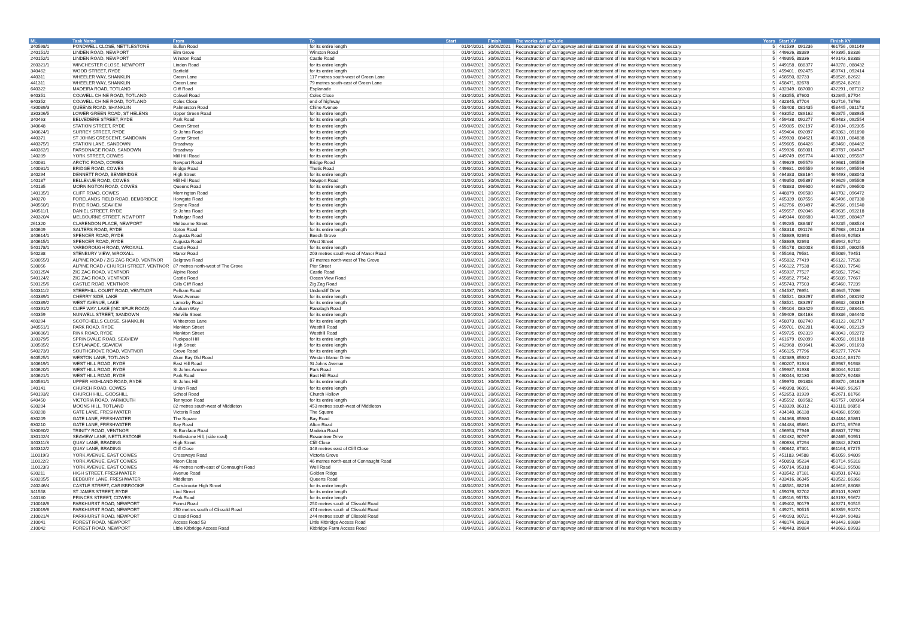| ML | Task Name | From | To | Start | Finish | The works will include | Years | Start XY | Finish XY |
| --- | --- | --- | --- | --- | --- | --- | --- | --- | --- |
| 340598/1 | PONDWELL CLOSE, NETTLESTONE | Bullen Road | for its entire length | 01/04/2021 | 30/09/2021 | Reconstruction of carriageway and reinstatement of line markings where necessary | 5 | 461539 , 091236 | 461756 , 091149 |
| 240151/2 | LINDEN ROAD, NEWPORT | Elm Grove | Winston Road | 01/04/2021 | 30/09/2021 | Reconstruction of carriageway and reinstatement of line markings where necessary | 5 | 449626, 88389 | 449395, 88336 |
| 240152/1 | LINDEN ROAD, NEWPORT | Winston Road | Castle Road | 01/04/2021 | 30/09/2021 | Reconstruction of carriageway and reinstatement of line markings where necessary | 5 | 449395, 88336 | 449143, 88388 |
| 260321/1 | WINCHESTER CLOSE, NEWPORT | Linden Road | for its entire length | 01/04/2021 | 30/09/2021 | Reconstruction of carriageway and reinstatement of line markings where necessary | 5 | 449158 , 088377 | 449278 , 088432 |
| 340462 | WOOD STREET, RYDE | Barfield | for its entire length | 01/04/2021 | 30/09/2021 | Reconstruction of carriageway and reinstatement of line markings where necessary | 5 | 459401 , 092475 | 459741 , 092414 |
| 440311 | WHEELER WAY, SHANKLIN | Green Lane | 117 metres south-west of Green Lane | 01/04/2021 | 30/09/2021 | Reconstruction of carriageway and reinstatement of line markings where necessary | 5 | 458550, 82733 | 458526, 82622 |
| 441311 | WHEELER WAY, SHANKLIN | Green Lane | 79 metres south-east of Green Lane | 01/04/2021 | 30/09/2021 | Reconstruction of carriageway and reinstatement of line markings where necessary | 5 | 458471, 82678 | 458524, 82618 |
| 640322 | MADEIRA ROAD, TOTLAND | Cliff Road | Esplanade | 01/04/2021 | 30/09/2021 | Reconstruction of carriageway and reinstatement of line markings where necessary | 5 | 432349 , 087000 | 432291 , 087112 |
| 640351 | COLWELL CHINE ROAD, TOTLAND | Colwell Road | Coles Close | 01/04/2021 | 30/09/2021 | Reconstruction of carriageway and reinstatement of line markings where necessary | 5 | 433055, 87600 | 432845, 87704 |
| 640352 | COLWELL CHINE ROAD, TOTLAND | Coles Close | end of highway | 01/04/2021 | 30/09/2021 | Reconstruction of carriageway and reinstatement of line markings where necessary | 5 | 432845, 87704 | 432716, 78768 |
| 430089/3 | QUEENS ROAD, SHANKLIN | Palmerston Road | Chine Avenue | 01/04/2021 | 30/09/2021 | Reconstruction of carriageway and reinstatement of line markings where necessary | 5 | 458408 , 081435 | 458445 , 081173 |
| 330306/5 | LOWER GREEN ROAD, ST HELENS | Upper Green Road | for its entire length | 01/04/2021 | 30/09/2021 | Reconstruction of carriageway and reinstatement of line markings where necessary | 5 | 463052 , 089162 | 462875 , 088985 |
| 340463 | BELVEDERE STREET, RYDE | Park Road | for its entire length | 01/04/2021 | 30/09/2021 | Reconstruction of carriageway and reinstatement of line markings where necessary | 5 | 459438 , 092277 | 459483 , 092554 |
| 340648 | STATION STREET, RYDE | Green Street | for its entire length | 01/04/2021 | 30/09/2021 | Reconstruction of carriageway and reinstatement of line markings where necessary | 5 | 459085 , 092197 | 459104 , 092305 |
| 340624/1 | SURREY STREET, RYDE | St Johns Road | for its entire length | 01/04/2021 | 30/09/2021 | Reconstruction of carriageway and reinstatement of line markings where necessary | 5 | 459404 , 092097 | 459363 , 091890 |
| 440371 | ST JOHNS CRESCENT, SANDOWN | Carter Street | for its entire length | 01/04/2021 | 30/09/2021 | Reconstruction of carriageway and reinstatement of line markings where necessary | 5 | 459930 , 084621 | 460101 , 084838 |
| 440375/1 | STATION LANE, SANDOWN | Broadway | for its entire length | 01/04/2021 | 30/09/2021 | Reconstruction of carriageway and reinstatement of line markings where necessary | 5 | 459605 , 084426 | 459460 , 084482 |
| 440362/1 | PARSONAGE ROAD, SANDOWN | Broadway | for its entire length | 01/04/2021 | 30/09/2021 | Reconstruction of carriageway and reinstatement of line markings where necessary | 5 | 459936 , 085001 | 459787 , 084947 |
| 140209 | YORK STREET, COWES | Mill Hill Road | for its entire length | 01/04/2021 | 30/09/2021 | Reconstruction of carriageway and reinstatement of line markings where necessary | 5 | 449749 , 095774 | 449802 , 095587 |
| 140031 | ARCTIC ROAD, COWES | Newport Road | Bridge Road | 01/04/2021 | 30/09/2021 | Reconstruction of carriageway and reinstatement of line markings where necessary | 5 | 449629 , 095579 | 449681 , 095559 |
| 140031/1 | BRIDGE ROAD, COWES | Bridge Road | Thetis Road | 01/04/2021 | 30/09/2021 | Reconstruction of carriageway and reinstatement of line markings where necessary | 5 | 449681 , 095559 | 449844 , 095594 |
| 340294 | DENNETT ROAD, BEMBRIDGE | High Street | for its entire length | 01/04/2021 | 30/09/2021 | Reconstruction of carriageway and reinstatement of line markings where necessary | 5 | 464383 , 088164 | 464493 , 088043 |
| 140187 | BELLEVUE ROAD, COWES | Mill Hill Road | Newport Road | 01/04/2021 | 30/09/2021 | Reconstruction of carriageway and reinstatement of line markings where necessary | 5 | 449350 , 095397 | 449629 , 095509 |
| 140135 | MORNINGTON ROAD, COWES | Queens Road | for its entire length | 01/04/2021 | 30/09/2021 | Reconstruction of carriageway and reinstatement of line markings where necessary | 5 | 448883 , 096600 | 448879 , 096500 |
| 140135/1 | CLIFF ROAD, COWES | Mornington Road | for its entire length | 01/04/2021 | 30/09/2021 | Reconstruction of carriageway and reinstatement of line markings where necessary | 5 | 448879 , 096500 | 448702 , 096472 |
| 340270 | FORELANDS FIELD ROAD, BEMBRIDGE | Howgate Road | for its entire length | 01/04/2021 | 30/09/2021 | Reconstruction of carriageway and reinstatement of line markings where necessary | 5 | 465339 , 087556 | 465496 , 087330 |
| 340550/1 | RYDE ROAD, SEAVIEW | Steyne Road | for its entire length | 01/04/2021 | 30/09/2021 | Reconstruction of carriageway and reinstatement of line markings where necessary | 5 | 462756 , 091497 | 462566 , 091540 |
| 340511/1 | DANIEL STREET, RYDE | St Johns Road | for its entire length | 01/04/2021 | 30/09/2021 | Reconstruction of carriageway and reinstatement of line markings where necessary | 5 | 459557 , 092046 | 459635 , 092218 |
| 240320/4 | MELBOURNE STREET, NEWPORT | Trafalgar Road | for its entire length | 01/04/2021 | 30/09/2021 | Reconstruction of carriageway and reinstatement of line markings where necessary | 5 | 449344 , 088680 | 449285 , 088487 |
| 261320 | CLARENDON PLACE, NEWPORT | Melbourne Street | for its entire length | 01/04/2021 | 30/09/2021 | Reconstruction of carriageway and reinstatement of line markings where necessary | 5 | 449285 , 088487 | 449235 , 088524 |
| 340609 | SALTERS ROAD, RYDE | Upton Road | for its entire length | 01/04/2021 | 30/09/2021 | Reconstruction of carriageway and reinstatement of line markings where necessary | 5 | 458318 , 091176 | 457988 , 091216 |
| 340614/1 | SPENCER ROAD, RYDE | Augusta Road | Beech Grove | 01/04/2021 | 30/09/2021 | Reconstruction of carriageway and reinstatement of line markings where necessary | 5 | 458689, 92693 | 458448, 92583 |
| 340615/1 | SPENCER ROAD, RYDE | Augusta Road | West Street | 01/04/2021 | 30/09/2021 | Reconstruction of carriageway and reinstatement of line markings where necessary | 5 | 458689, 92693 | 458942, 92710 |
| 540178/1 | YARBOROUGH ROAD, WROXALL | Castle Road | for its entire length | 01/04/2021 | 30/09/2021 | Reconstruction of carriageway and reinstatement of line markings where necessary | 5 | 455178 , 080003 | 455105 , 080255 |
| 540238 | STENBURY VIEW, WROXALL | Manor Road | 203 metres south-west of Manor Road | 01/04/2021 | 30/09/2021 | Reconstruction of carriageway and reinstatement of line markings where necessary | 5 | 455163, 79581 | 455089, 79451 |
| 530055/3 | ALPINE ROAD / ZIG ZAG ROAD, VENTNOR | Belgrave Road | 87 metres north-west of The Grove | 01/04/2021 | 30/09/2021 | Reconstruction of carriageway and reinstatement of line markings where necessary | 5 | 455832, 77419 | 456122, 77538 |
| 530056 | ALPINE ROAD / CHURCH STREET, VENTNOR | 87 metres north-west of The Grove | Pier Street | 01/04/2021 | 30/09/2021 | Reconstruction of carriageway and reinstatement of line markings where necessary | 5 | 456122, 77538 | 456303, 77548 |
| 530125/4 | ZIG ZAG ROAD, VENTNOR | Alpine Road | Castle Road | 01/04/2021 | 30/09/2021 | Reconstruction of carriageway and reinstatement of line markings where necessary | 5 | 455937, 77527 | 455852, 77542 |
| 540124/2 | ZIG ZAG ROAD, VENTNOR | Castle Road | Ocean View Road | 01/04/2021 | 30/09/2021 | Reconstruction of carriageway and reinstatement of line markings where necessary | 5 | 455852, 77542 | 455839, 77667 |
| 530125/6 | CASTLE ROAD, VENTNOR | Gills Cliff Road | Zig Zag Road | 01/04/2021 | 30/09/2021 | Reconstruction of carriageway and reinstatement of line markings where necessary | 5 | 455743, 77503 | 455460, 77239 |
| 540311/2 | STEEPHILL COURT ROAD, VENTNOR | Pelham Road | Undercliff Drive | 01/04/2021 | 30/09/2021 | Reconstruction of carriageway and reinstatement of line markings where necessary | 5 | 454537, 76951 | 454645, 77096 |
| 440389/1 | CHERRY SIDE, LAKE | West Avenue | for its entire length | 01/04/2021 | 30/09/2021 | Reconstruction of carriageway and reinstatement of line markings where necessary | 5 | 458521 , 083297 | 458504 , 083192 |
| 440389/2 | WEST AVENUE, LAKE | Lamorby Road | for its entire length | 01/04/2021 | 30/09/2021 | Reconstruction of carriageway and reinstatement of line markings where necessary | 5 | 458521 , 083297 | 458632 , 083319 |
| 440391/2 | CLIFF WAY, LAKE (INC SPUR ROAD) | Araluen Way | Ranalagh Road | 01/04/2021 | 30/09/2021 | Reconstruction of carriageway and reinstatement of line markings where necessary | 5 | 459104 , 083429 | 459222 , 083481 |
| 440359 | NUNWELL STREET, SANDOWN | Melville Street | for its entire length | 01/04/2021 | 30/09/2021 | Reconstruction of carriageway and reinstatement of line markings where necessary | 5 | 459409 , 084163 | 459336 , 084440 |
| 460294 | SCOTCHELLS CLOSE, SHANKLIN | Whitecross Lane | for its entire length | 01/04/2021 | 30/09/2021 | Reconstruction of carriageway and reinstatement of line markings where necessary | 5 | 458073 , 082740 | 458123 , 082717 |
| 340551/1 | PARK ROAD, RYDE | Monkton Street | Westhill Road | 01/04/2021 | 30/09/2021 | Reconstruction of carriageway and reinstatement of line markings where necessary | 5 | 459701 , 092201 | 460048 , 092129 |
| 340606/1 | RINK ROAD, RYDE | Monkton Street | Westhill Road | 01/04/2021 | 30/09/2021 | Reconstruction of carriageway and reinstatement of line markings where necessary | 5 | 459725 , 092319 | 460043 , 092272 |
| 330379/5 | SPRINGVALE ROAD, SEAVIEW | Puckpool Hill | for its entire length | 01/04/2021 | 30/09/2021 | Reconstruction of carriageway and reinstatement of line markings where necessary | 5 | 461679 , 092099 | 462058 , 091918 |
| 330505/2 | ESPLANADE, SEAVIEW | High Street | for its entire length | 01/04/2021 | 30/09/2021 | Reconstruction of carriageway and reinstatement of line markings where necessary | 5 | 462968 , 091641 | 462849 , 091693 |
| 540273/3 | SOUTHGROVE ROAD, VENTNOR | Grove Road | for its entire length | 01/04/2021 | 30/09/2021 | Reconstruction of carriageway and reinstatement of line markings where necessary | 5 | 456125, 77796 | 456277, 77674 |
| 640525/1 | WESTON LANE, TOTLAND | Alum Bay Old Road | Weston Manor Drive | 01/04/2021 | 30/09/2021 | Reconstruction of carriageway and reinstatement of line markings where necessary | 5 | 432389, 85922 | 432414, 86170 |
| 340619/1 | WEST HILL ROAD, RYDE | East Hill Road | St Johns Avenue | 01/04/2021 | 30/09/2021 | Reconstruction of carriageway and reinstatement of line markings where necessary | 5 | 460207, 91924 | 459987, 91938 |
| 340620/1 | WEST HILL ROAD, RYDE | St Johns Avenue | Park Road | 01/04/2021 | 30/09/2021 | Reconstruction of carriageway and reinstatement of line markings where necessary | 5 | 459987, 91938 | 460044, 92130 |
| 340621/1 | WEST HILL ROAD, RYDE | Park Road | East Hill Road | 01/04/2021 | 30/09/2021 | Reconstruction of carriageway and reinstatement of line markings where necessary | 5 | 460044, 92130 | 460073, 92488 |
| 340561/1 | UPPER HIGHLAND ROAD, RYDE | St Johns Hill | for its entire length | 01/04/2021 | 30/09/2021 | Reconstruction of carriageway and reinstatement of line markings where necessary | 5 | 459970 , 091808 | 459870 , 091629 |
| 140141 | CHURCH ROAD, COWES | Union Road | for its entire length | 01/04/2021 | 30/09/2021 | Reconstruction of carriageway and reinstatement of line markings where necessary | 5 | 449398, 96091 | 449489, 96267 |
| 540193/2 | CHURCH HILL, GODSHILL | School Road | Church Hollow | 01/04/2021 | 30/09/2021 | Reconstruction of carriageway and reinstatement of line markings where necessary | 5 | 452653, 81939 | 452671, 81766 |
| 640450 | VICTORIA ROAD, YARMOUTH | Tennyson Road | for its entire length | 01/04/2021 | 30/09/2021 | Reconstruction of carriageway and reinstatement of line markings where necessary | 5 | 435592 , 089582 | 435757 , 089364 |
| 630204 | MOONS HILL, TOTLAND | 82 metres south-west of Middleton | 453 metres south-west of Middleton | 01/04/2021 | 30/09/2021 | Reconstruction of carriageway and reinstatement of line markings where necessary | 5 | 433339, 86312 | 433110, 86058 |
| 630208 | GATE LANE, FRESHWATER | Victoria Road | The Square | 01/04/2021 | 30/09/2021 | Reconstruction of carriageway and reinstatement of line markings where necessary | 5 | 434140, 86138 | 434368, 85980 |
| 630209 | GATE LANE, FRESHWATER | The Square | Bay Road | 01/04/2021 | 30/09/2021 | Reconstruction of carriageway and reinstatement of line markings where necessary | 5 | 434368, 85980 | 434484, 85861 |
| 630210 | GATE LANE, FRESHWATER | Bay Road | Afton Road | 01/04/2021 | 30/09/2021 | Reconstruction of carriageway and reinstatement of line markings where necessary | 5 | 434484, 85861 | 434711, 85768 |
| 530060/2 | TRINITY ROAD, VENTNOR | St Boniface Road | Madeira Road | 01/04/2021 | 30/09/2021 | Reconstruction of carriageway and reinstatement of line markings where necessary | 5 | 456953, 77946 | 456807, 77762 |
| 330102/4 | SEAVIEW LANE, NETTLESTONE | Nettlestone Hill, (side road) | Rowantree Drive | 01/04/2021 | 30/09/2021 | Reconstruction of carriageway and reinstatement of line markings where necessary | 5 | 462432, 90797 | 462465, 90951 |
| 340311/3 | QUAY LANE, BRADING | High Street | Cliff Close | 01/04/2021 | 30/09/2021 | Reconstruction of carriageway and reinstatement of line markings where necessary | 5 | 460634, 87294 | 460842, 87301 |
| 340312/2 | QUAY LANE, BRADING | Cliff Close | 348 metres east of Cliff Close | 01/04/2021 | 30/09/2021 | Reconstruction of carriageway and reinstatement of line markings where necessary | 5 | 460842, 87301 | 461164, 87275 |
| 110019/3 | YORK AVENUE, EAST COWES | Crossways Road | Victoria Grove | 01/04/2021 | 30/09/2021 | Reconstruction of carriageway and reinstatement of line markings where necessary | 5 | 451183, 94588 | 451059, 94809 |
| 110022/2 | YORK AVENUE, EAST COWES | Moon Close | 46 metres north-east of Connaught Road | 01/04/2021 | 30/09/2021 | Reconstruction of carriageway and reinstatement of line markings where necessary | 5 | 450893, 95234 | 450714, 95318 |
| 110023/3 | YORK AVENUE, EAST COWES | 46 metres north-east of Connaught Road | Well Road | 01/04/2021 | 30/09/2021 | Reconstruction of carriageway and reinstatement of line markings where necessary | 5 | 450714, 95318 | 450413, 95508 |
| 630211 | HIGH STREET, FRESHWATER | Avenue Road | Golden Ridge | 01/04/2021 | 30/09/2021 | Reconstruction of carriageway and reinstatement of line markings where necessary | 5 | 433542, 87181 | 433501, 87433 |
| 630205/5 | BEDBURY LANE, FRESHWATER | Middleton | Queens Road | 01/04/2021 | 30/09/2021 | Reconstruction of carriageway and reinstatement of line markings where necessary | 5 | 433416, 86345 | 433522, 86368 |
| 240246/4 | CASTLE STREET, CARISBROOKE | Carisbrooke High Street | for its entire length | 01/04/2021 | 30/09/2021 | Reconstruction of carriageway and reinstatement of line markings where necessary | 5 | 448581, 88216 | 448616, 88088 |
| 341558 | ST JAMES STREET, RYDE | Lind Street | for its entire length | 01/04/2021 | 30/09/2021 | Reconstruction of carriageway and reinstatement of line markings where necessary | 5 | 459076, 92702 | 459101, 92607 |
| 140180 | PRINCES STREET, COWES | Park Road | for its entire length | 01/04/2021 | 30/09/2021 | Reconstruction of carriageway and reinstatement of line markings where necessary | 5 | 449116, 95753 | 449193, 95672 |
| 210018/6 | PARKHURST ROAD, NEWPORT | Forest Road | 250 metres south of Clissold Road | 01/04/2021 | 30/09/2021 | Reconstruction of carriageway and reinstatement of line markings where necessary | 5 | 449402, 90179 | 449271, 90515 |
| 210019/6 | PARKHURST ROAD, NEWPORT | 250 metres south of Clissold Road | 474 metres south of Clissold Road | 01/04/2021 | 30/09/2021 | Reconstruction of carriageway and reinstatement of line markings where necessary | 5 | 449271, 90515 | 449359, 90274 |
| 210021/4 | PARKHURST ROAD, NEWPORT | Clissold Road | 244 metres south of Clissold Road | 01/04/2021 | 30/09/2021 | Reconstruction of carriageway and reinstatement of line markings where necessary | 5 | 449193, 90721 | 449284, 90483 |
| 210041 | FOREST ROAD, NEWPORT | Access Road 53 | Little Kitbridge Access Road | 01/04/2021 | 30/09/2021 | Reconstruction of carriageway and reinstatement of line markings where necessary | 5 | 448174, 89828 | 448443, 89884 |
| 210042 | FOREST ROAD, NEWPORT | Little Kitbridge Access Road | Kitbridge Farm Access Road | 01/04/2021 | 30/09/2021 | Reconstruction of carriageway and reinstatement of line markings where necessary | 5 | 448443, 89884 | 448663, 89933 |